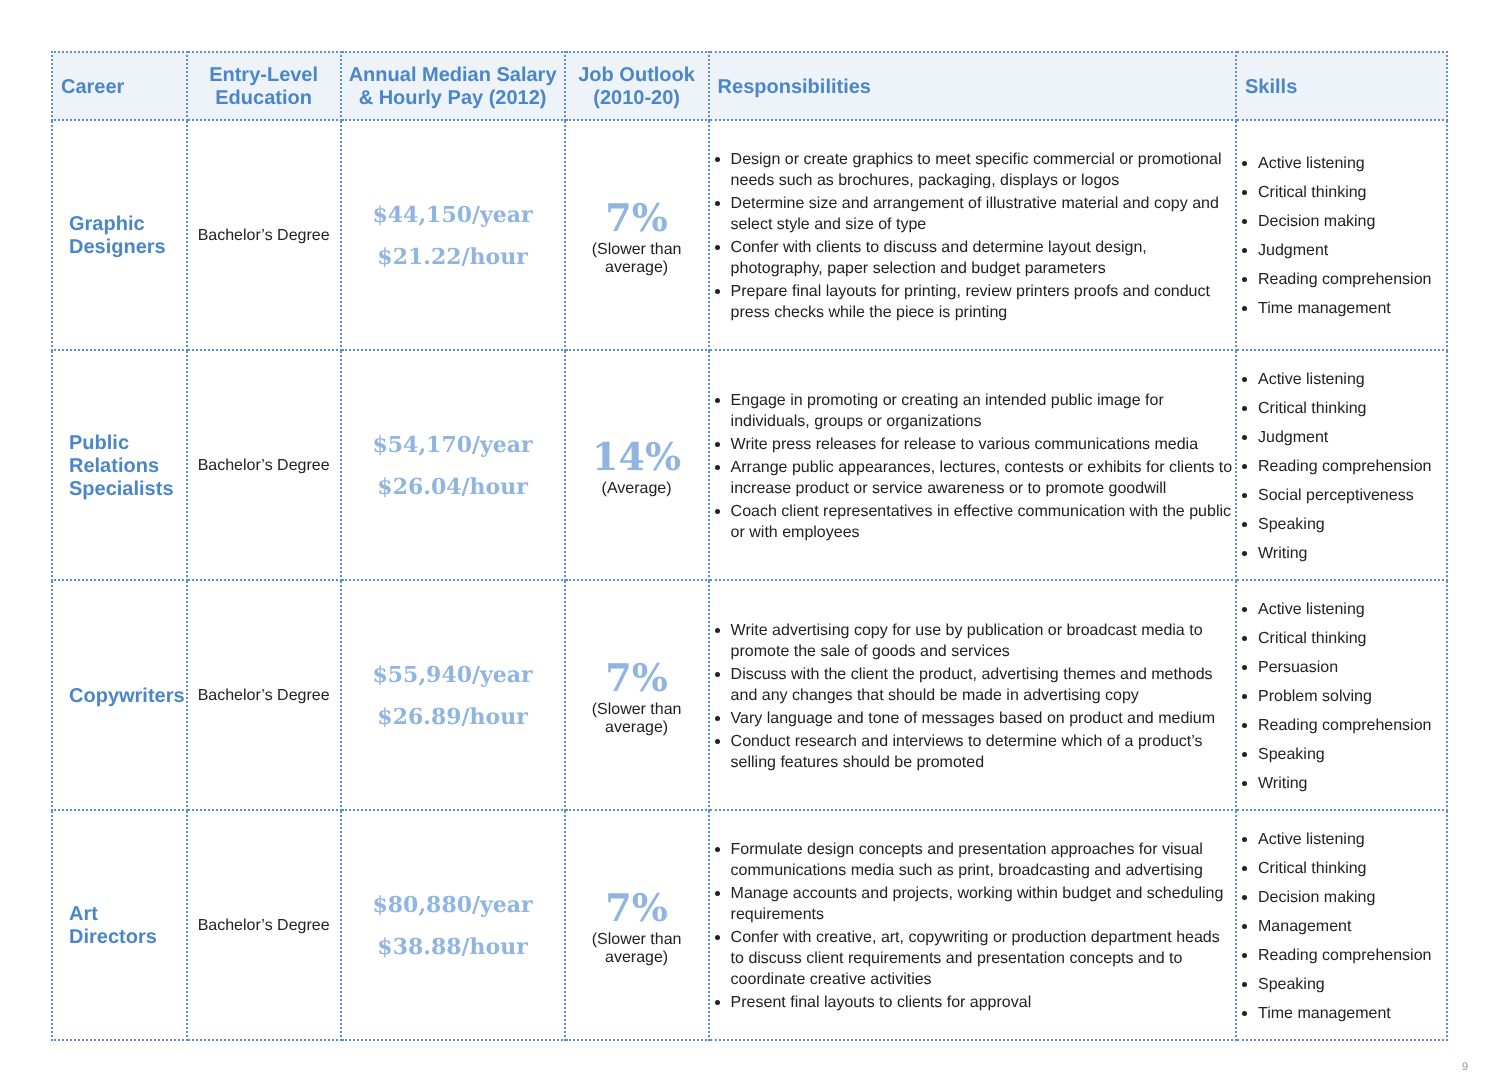| Career | Entry-Level Education | Annual Median Salary & Hourly Pay (2012) | Job Outlook (2010-20) | Responsibilities | Skills |
| --- | --- | --- | --- | --- | --- |
| Graphic Designers | Bachelor’s Degree | $44,150/year $21.22/hour | 7% (Slower than average) | Design or create graphics to meet specific commercial or promotional needs such as brochures, packaging, displays or logos Determine size and arrangement of illustrative material and copy and select style and size of type Confer with clients to discuss and determine layout design, photography, paper selection and budget parameters Prepare final layouts for printing, review printers proofs and conduct press checks while the piece is printing | Active listening Critical thinking Decision making Judgment Reading comprehension Time management |
| Public Relations Specialists | Bachelor’s Degree | $54,170/year $26.04/hour | 14% (Average) | Engage in promoting or creating an intended public image for individuals, groups or organizations Write press releases for release to various communications media Arrange public appearances, lectures, contests or exhibits for clients to increase product or service awareness or to promote goodwill Coach client representatives in effective communication with the public or with employees | Active listening Critical thinking Judgment Reading comprehension Social perceptiveness Speaking Writing |
| Copywriters | Bachelor’s Degree | $55,940/year $26.89/hour | 7% (Slower than average) | Write advertising copy for use by publication or broadcast media to promote the sale of goods and services Discuss with the client the product, advertising themes and methods and any changes that should be made in advertising copy Vary language and tone of messages based on product and medium Conduct research and interviews to determine which of a product’s selling features should be promoted | Active listening Critical thinking Persuasion Problem solving Reading comprehension Speaking Writing |
| Art Directors | Bachelor’s Degree | $80,880/year $38.88/hour | 7% (Slower than average) | Formulate design concepts and presentation approaches for visual communications media such as print, broadcasting and advertising Manage accounts and projects, working within budget and scheduling requirements Confer with creative, art, copywriting or production department heads to discuss client requirements and presentation concepts and to coordinate creative activities Present final layouts to clients for approval | Active listening Critical thinking Decision making Management Reading comprehension Speaking Time management |
9